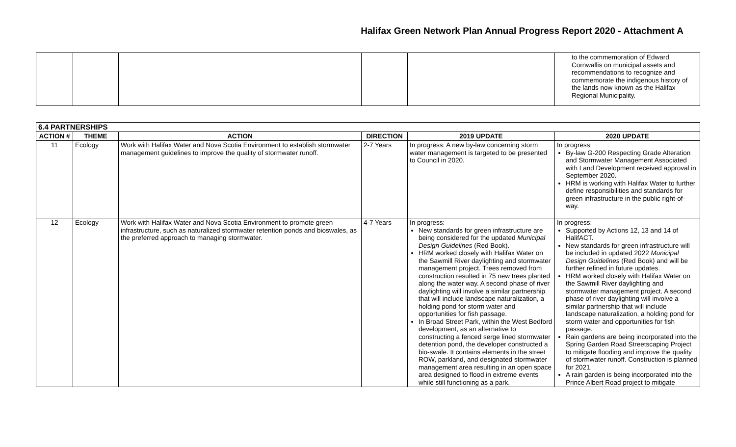Halifax Green Network Plan Annual Progress Report 2020 - Attachment A
| | | | | | to the commemoration of Edward Cornwallis on municipal assets and recommendations to recognize and commemorate the indigenous history of the lands now known as the Halifax Regional Municipality. |
| 6.4 PARTNERSHIPS | | | | | |
| --- | --- | --- | --- | --- | --- |
| ACTION # | THEME | ACTION | DIRECTION | 2019 UPDATE | 2020 UPDATE |
| 11 | Ecology | Work with Halifax Water and Nova Scotia Environment to establish stormwater management guidelines to improve the quality of stormwater runoff. | 2-7 Years | In progress: A new by-law concerning storm water management is targeted to be presented to Council in 2020. | In progress: By-law G-200 Respecting Grade Alteration and Stormwater Management Associated with Land Development received approval in September 2020. HRM is working with Halifax Water to further define responsibilities and standards for green infrastructure in the public right-of-way. |
| 12 | Ecology | Work with Halifax Water and Nova Scotia Environment to promote green infrastructure, such as naturalized stormwater retention ponds and bioswales, as the preferred approach to managing stormwater. | 4-7 Years | In progress: New standards for green infrastructure are being considered for the updated Municipal Design Guidelines (Red Book). HRM worked closely with Halifax Water on the Sawmill River daylighting and stormwater management project. Trees removed from construction resulted in 75 new trees planted along the water way. A second phase of river daylighting will involve a similar partnership that will include landscape naturalization, a holding pond for storm water and opportunities for fish passage. In Broad Street Park, within the West Bedford development, as an alternative to constructing a fenced serge lined stormwater detention pond, the developer constructed a bio-swale. It contains elements in the street ROW, parkland, and designated stormwater management area resulting in an open space area designed to flood in extreme events while still functioning as a park. | In progress: Supported by Actions 12, 13 and 14 of HalifACT. New standards for green infrastructure will be included in updated 2022 Municipal Design Guidelines (Red Book) and will be further refined in future updates. HRM worked closely with Halifax Water on the Sawmill River daylighting and stormwater management project. A second phase of river daylighting will involve a similar partnership that will include landscape naturalization, a holding pond for storm water and opportunities for fish passage. Rain gardens are being incorporated into the Spring Garden Road Streetscaping Project to mitigate flooding and improve the quality of stormwater runoff. Construction is planned for 2021. A rain garden is being incorporated into the Prince Albert Road project to mitigate |